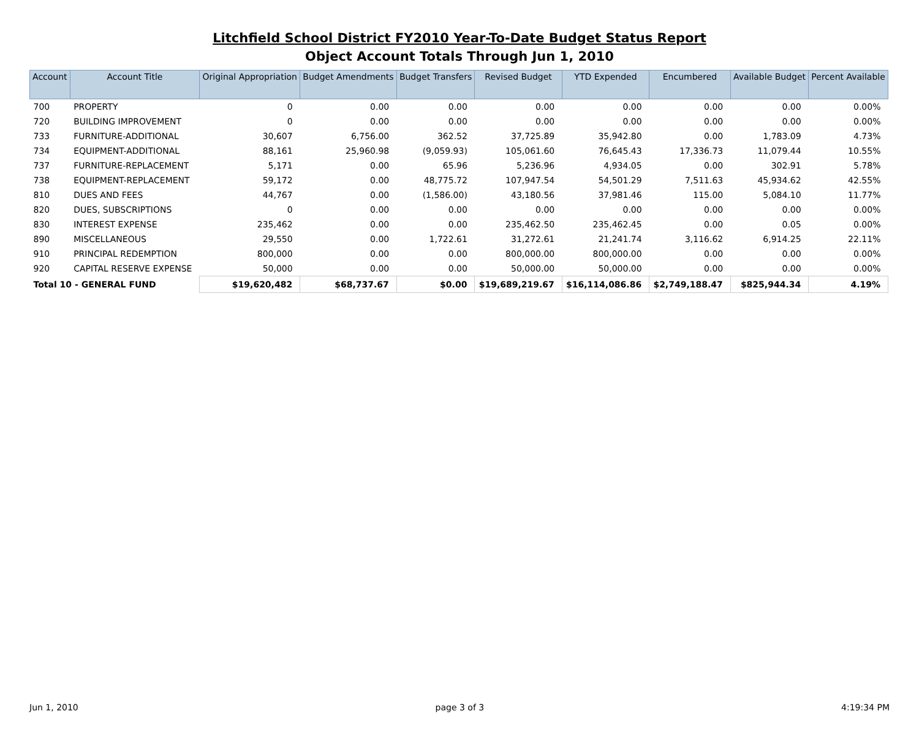Litchfield School District FY2010 Year-To-Date Budget Status Report
Object Account Totals Through Jun 1, 2010
| Account | Account Title | Original Appropriation | Budget Amendments | Budget Transfers | Revised Budget | YTD Expended | Encumbered | Available Budget | Percent Available |
| --- | --- | --- | --- | --- | --- | --- | --- | --- | --- |
| 700 | PROPERTY | 0 | 0.00 | 0.00 | 0.00 | 0.00 | 0.00 | 0.00 | 0.00% |
| 720 | BUILDING IMPROVEMENT | 0 | 0.00 | 0.00 | 0.00 | 0.00 | 0.00 | 0.00 | 0.00% |
| 733 | FURNITURE-ADDITIONAL | 30,607 | 6,756.00 | 362.52 | 37,725.89 | 35,942.80 | 0.00 | 1,783.09 | 4.73% |
| 734 | EQUIPMENT-ADDITIONAL | 88,161 | 25,960.98 | (9,059.93) | 105,061.60 | 76,645.43 | 17,336.73 | 11,079.44 | 10.55% |
| 737 | FURNITURE-REPLACEMENT | 5,171 | 0.00 | 65.96 | 5,236.96 | 4,934.05 | 0.00 | 302.91 | 5.78% |
| 738 | EQUIPMENT-REPLACEMENT | 59,172 | 0.00 | 48,775.72 | 107,947.54 | 54,501.29 | 7,511.63 | 45,934.62 | 42.55% |
| 810 | DUES AND FEES | 44,767 | 0.00 | (1,586.00) | 43,180.56 | 37,981.46 | 115.00 | 5,084.10 | 11.77% |
| 820 | DUES, SUBSCRIPTIONS | 0 | 0.00 | 0.00 | 0.00 | 0.00 | 0.00 | 0.00 | 0.00% |
| 830 | INTEREST EXPENSE | 235,462 | 0.00 | 0.00 | 235,462.50 | 235,462.45 | 0.00 | 0.05 | 0.00% |
| 890 | MISCELLANEOUS | 29,550 | 0.00 | 1,722.61 | 31,272.61 | 21,241.74 | 3,116.62 | 6,914.25 | 22.11% |
| 910 | PRINCIPAL REDEMPTION | 800,000 | 0.00 | 0.00 | 800,000.00 | 800,000.00 | 0.00 | 0.00 | 0.00% |
| 920 | CAPITAL RESERVE EXPENSE | 50,000 | 0.00 | 0.00 | 50,000.00 | 50,000.00 | 0.00 | 0.00 | 0.00% |
| Total 10 - GENERAL FUND | | $19,620,482 | $68,737.67 | $0.00 | $19,689,219.67 | $16,114,086.86 | $2,749,188.47 | $825,944.34 | 4.19% |
Jun 1, 2010 page 3 of 3 4:19:34 PM